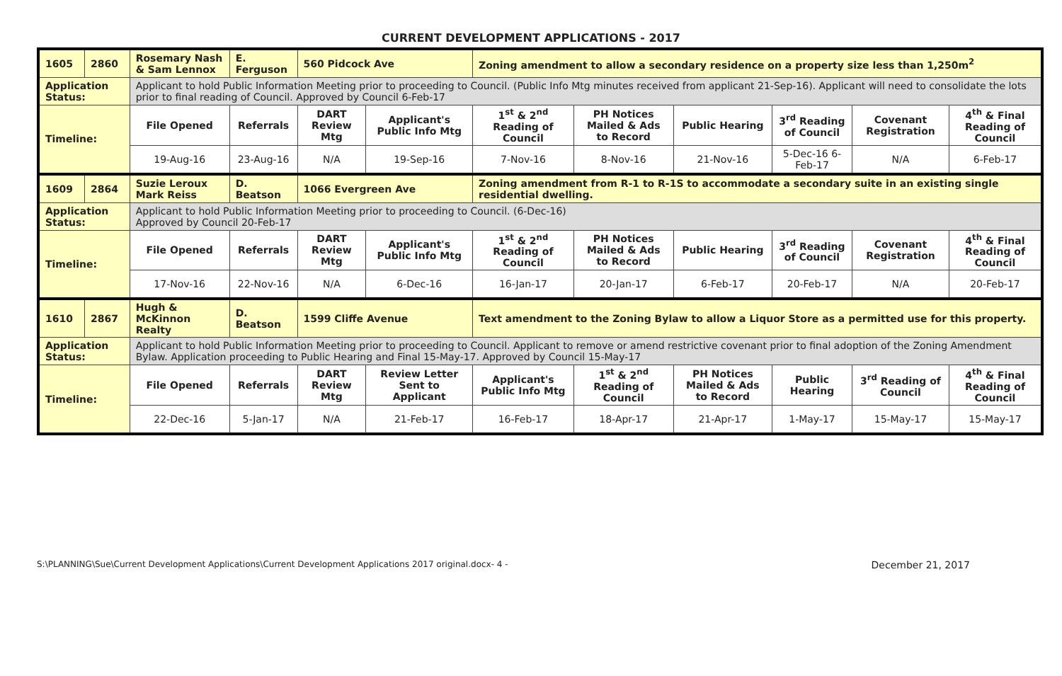CURRENT DEVELOPMENT APPLICATIONS - 2017
| 1605 | 2860 | Rosemary Nash & Sam Lennox | E. Ferguson | 560 Pidcock Ave | | Zoning amendment to allow a secondary residence on a property size less than 1,250m<sup>2</sup> | | | | | |
| Application Status: | | Applicant to hold Public Information Meeting prior to proceeding to Council. (Public Info Mtg minutes received from applicant 21-Sep-16). Applicant will need to consolidate the lots prior to final reading of Council. Approved by Council 6-Feb-17 | | | | | | | | | |
| Timeline: | | File Opened | Referrals | DART Review Mtg | Applicant's Public Info Mtg | 1<sup>st</sup> & 2<sup>nd</sup> Reading of Council | PH Notices Mailed & Ads to Record | Public Hearing | 3<sup>rd</sup> Reading of Council | Covenant Registration | 4<sup>th</sup> & Final Reading of Council |
| | | 19-Aug-16 | 23-Aug-16 | N/A | 19-Sep-16 | 7-Nov-16 | 8-Nov-16 | 21-Nov-16 | 5-Dec-16 6-Feb-17 | N/A | 6-Feb-17 |
| 1609 | 2864 | Suzie Leroux Mark Reiss | D. Beatson | 1066 Evergreen Ave | | Zoning amendment from R-1 to R-1S to accommodate a secondary suite in an existing single residential dwelling. | | | | | |
| Application Status: | | Applicant to hold Public Information Meeting prior to proceeding to Council. (6-Dec-16) Approved by Council 20-Feb-17 | | | | | | | | | |
| Timeline: | | File Opened | Referrals | DART Review Mtg | Applicant's Public Info Mtg | 1<sup>st</sup> & 2<sup>nd</sup> Reading of Council | PH Notices Mailed & Ads to Record | Public Hearing | 3<sup>rd</sup> Reading of Council | Covenant Registration | 4<sup>th</sup> & Final Reading of Council |
| | | 17-Nov-16 | 22-Nov-16 | N/A | 6-Dec-16 | 16-Jan-17 | 20-Jan-17 | 6-Feb-17 | 20-Feb-17 | N/A | 20-Feb-17 |
| 1610 | 2867 | Hugh & McKinnon Realty | D. Beatson | 1599 Cliffe Avenue | | Text amendment to the Zoning Bylaw to allow a Liquor Store as a permitted use for this property. | | | | | |
| Application Status: | | Applicant to hold Public Information Meeting prior to proceeding to Council. Applicant to remove or amend restrictive covenant prior to final adoption of the Zoning Amendment Bylaw. Application proceeding to Public Hearing and Final 15-May-17. Approved by Council 15-May-17 | | | | | | | | | |
| Timeline: | | File Opened | Referrals | DART Review Mtg | Review Letter Sent to Applicant | Applicant's Public Info Mtg | 1<sup>st</sup> & 2<sup>nd</sup> Reading of Council | PH Notices Mailed & Ads to Record | Public Hearing | 3<sup>rd</sup> Reading of Council | 4<sup>th</sup> & Final Reading of Council |
| | | 22-Dec-16 | 5-Jan-17 | N/A | 21-Feb-17 | 16-Feb-17 | 18-Apr-17 | 21-Apr-17 | 1-May-17 | 15-May-17 | 15-May-17 |
S:\PLANNING\Sue\Current Development Applications\Current Development Applications 2017 original.docx- 4 - December 21, 2017